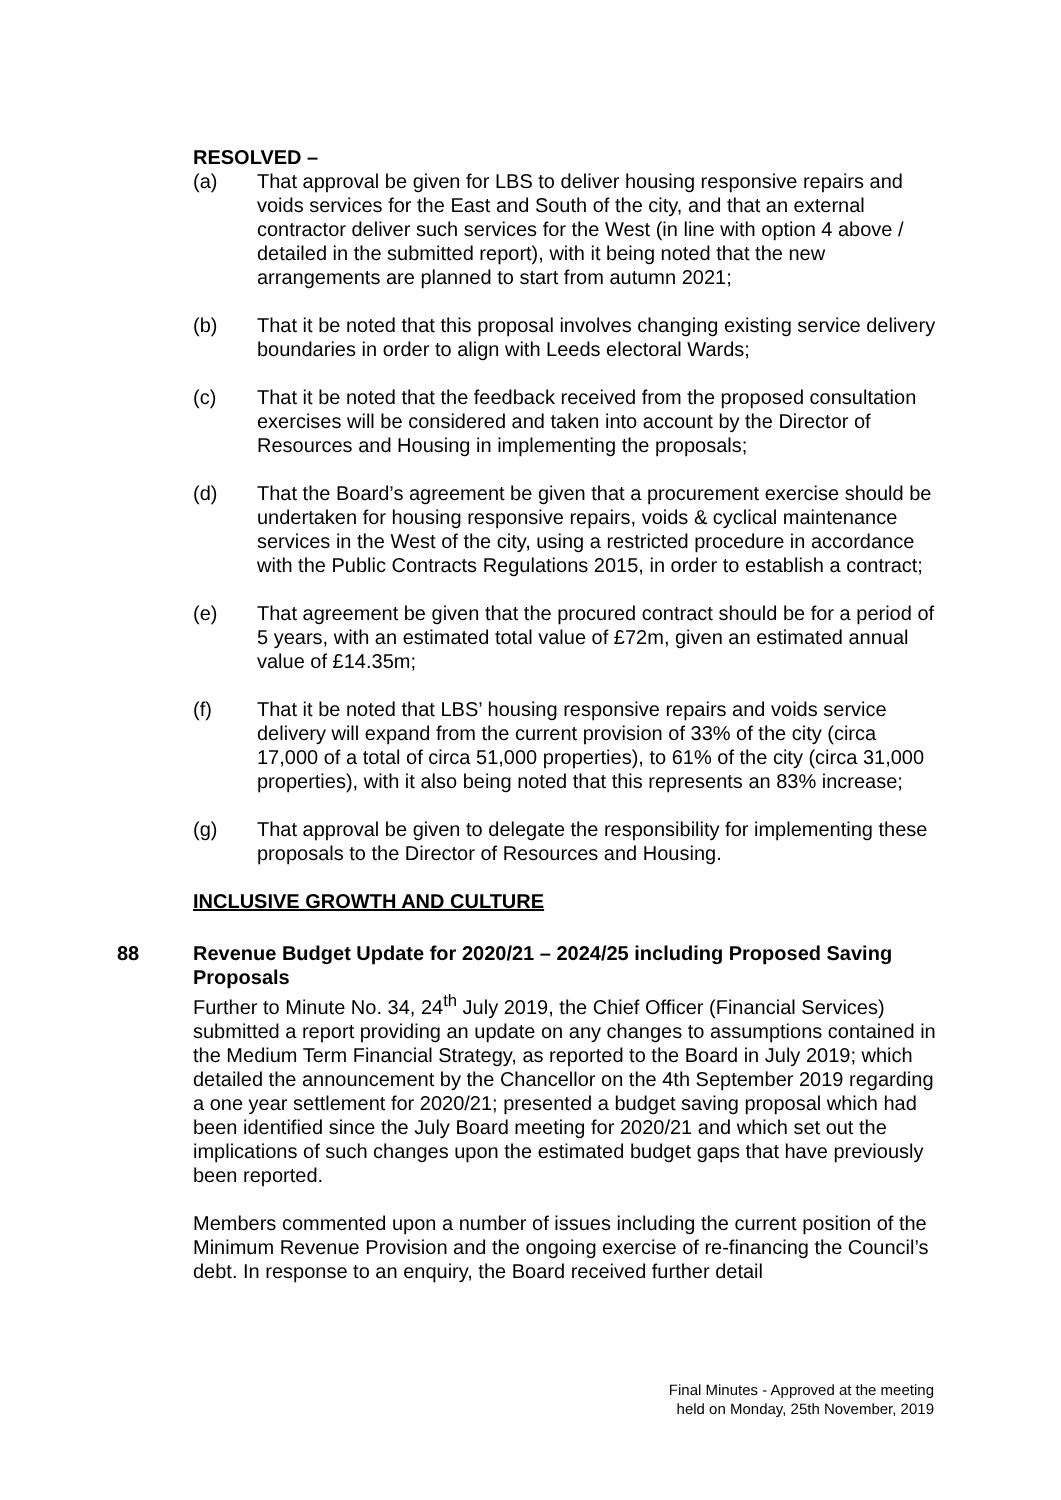RESOLVED –
(a) That approval be given for LBS to deliver housing responsive repairs and voids services for the East and South of the city, and that an external contractor deliver such services for the West (in line with option 4 above / detailed in the submitted report), with it being noted that the new arrangements are planned to start from autumn 2021;
(b) That it be noted that this proposal involves changing existing service delivery boundaries in order to align with Leeds electoral Wards;
(c) That it be noted that the feedback received from the proposed consultation exercises will be considered and taken into account by the Director of Resources and Housing in implementing the proposals;
(d) That the Board’s agreement be given that a procurement exercise should be undertaken for housing responsive repairs, voids & cyclical maintenance services in the West of the city, using a restricted procedure in accordance with the Public Contracts Regulations 2015, in order to establish a contract;
(e) That agreement be given that the procured contract should be for a period of 5 years, with an estimated total value of £72m, given an estimated annual value of £14.35m;
(f) That it be noted that LBS’ housing responsive repairs and voids service delivery will expand from the current provision of 33% of the city (circa 17,000 of a total of circa 51,000 properties), to 61% of the city (circa 31,000 properties), with it also being noted that this represents an 83% increase;
(g) That approval be given to delegate the responsibility for implementing these proposals to the Director of Resources and Housing.
INCLUSIVE GROWTH AND CULTURE
88 Revenue Budget Update for 2020/21 – 2024/25 including Proposed Saving Proposals
Further to Minute No. 34, 24<sup>th</sup> July 2019, the Chief Officer (Financial Services) submitted a report providing an update on any changes to assumptions contained in the Medium Term Financial Strategy, as reported to the Board in July 2019; which detailed the announcement by the Chancellor on the 4th September 2019 regarding a one year settlement for 2020/21; presented a budget saving proposal which had been identified since the July Board meeting for 2020/21 and which set out the implications of such changes upon the estimated budget gaps that have previously been reported.
Members commented upon a number of issues including the current position of the Minimum Revenue Provision and the ongoing exercise of re-financing the Council’s debt. In response to an enquiry, the Board received further detail
Final Minutes - Approved at the meeting
held on Monday, 25th November, 2019